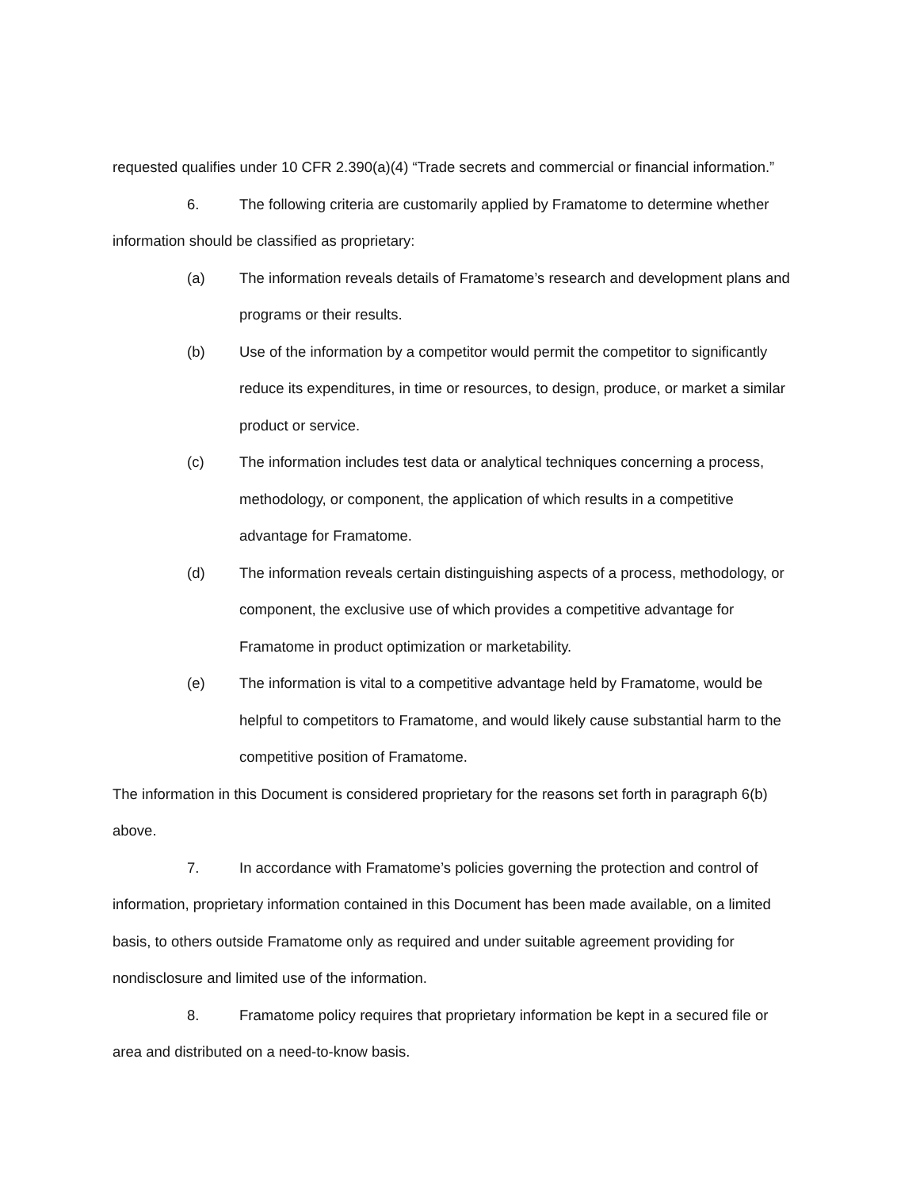requested qualifies under 10 CFR 2.390(a)(4) “Trade secrets and commercial or financial information.”
6. The following criteria are customarily applied by Framatome to determine whether information should be classified as proprietary:
(a) The information reveals details of Framatome’s research and development plans and programs or their results.
(b) Use of the information by a competitor would permit the competitor to significantly reduce its expenditures, in time or resources, to design, produce, or market a similar product or service.
(c) The information includes test data or analytical techniques concerning a process, methodology, or component, the application of which results in a competitive advantage for Framatome.
(d) The information reveals certain distinguishing aspects of a process, methodology, or component, the exclusive use of which provides a competitive advantage for Framatome in product optimization or marketability.
(e) The information is vital to a competitive advantage held by Framatome, would be helpful to competitors to Framatome, and would likely cause substantial harm to the competitive position of Framatome.
The information in this Document is considered proprietary for the reasons set forth in paragraph 6(b) above.
7. In accordance with Framatome’s policies governing the protection and control of information, proprietary information contained in this Document has been made available, on a limited basis, to others outside Framatome only as required and under suitable agreement providing for nondisclosure and limited use of the information.
8. Framatome policy requires that proprietary information be kept in a secured file or area and distributed on a need-to-know basis.